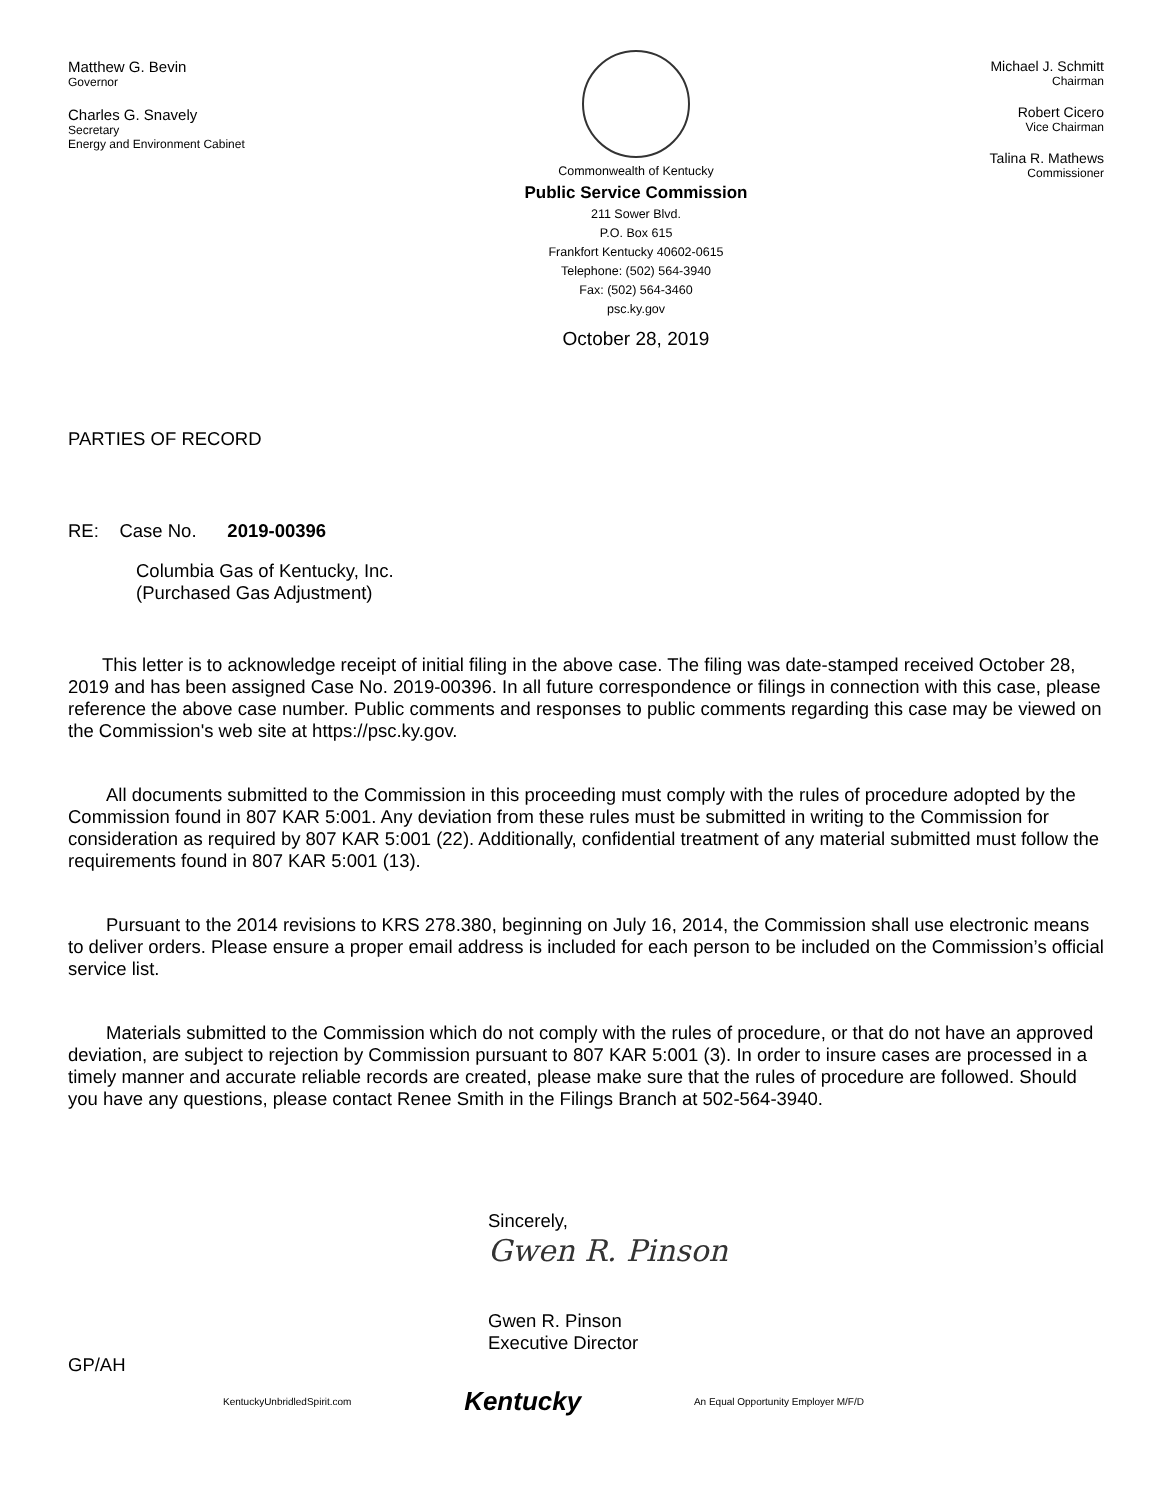Matthew G. Bevin
Governor
Charles G. Snavely
Secretary
Energy and Environment Cabinet
Commonwealth of Kentucky
Public Service Commission
211 Sower Blvd.
P.O. Box 615
Frankfort Kentucky 40602-0615
Telephone: (502) 564-3940
Fax: (502) 564-3460
psc.ky.gov
October 28, 2019
Michael J. Schmitt
Chairman
Robert Cicero
Vice Chairman
Talina R. Mathews
Commissioner
PARTIES OF RECORD
RE: Case No. 2019-00396
Columbia Gas of Kentucky, Inc.
(Purchased Gas Adjustment)
This letter is to acknowledge receipt of initial filing in the above case. The filing was date-stamped received October 28, 2019 and has been assigned Case No. 2019-00396. In all future correspondence or filings in connection with this case, please reference the above case number. Public comments and responses to public comments regarding this case may be viewed on the Commission's web site at https://psc.ky.gov.
All documents submitted to the Commission in this proceeding must comply with the rules of procedure adopted by the Commission found in 807 KAR 5:001. Any deviation from these rules must be submitted in writing to the Commission for consideration as required by 807 KAR 5:001 (22). Additionally, confidential treatment of any material submitted must follow the requirements found in 807 KAR 5:001 (13).
Pursuant to the 2014 revisions to KRS 278.380, beginning on July 16, 2014, the Commission shall use electronic means to deliver orders. Please ensure a proper email address is included for each person to be included on the Commission’s official service list.
Materials submitted to the Commission which do not comply with the rules of procedure, or that do not have an approved deviation, are subject to rejection by Commission pursuant to 807 KAR 5:001 (3). In order to insure cases are processed in a timely manner and accurate reliable records are created, please make sure that the rules of procedure are followed. Should you have any questions, please contact Renee Smith in the Filings Branch at 502-564-3940.
Sincerely,
Gwen R. Pinson
Gwen R. Pinson
Executive Director
GP/AH
KentuckyUnbridledSpirit.com Kentucky An Equal Opportunity Employer M/F/D